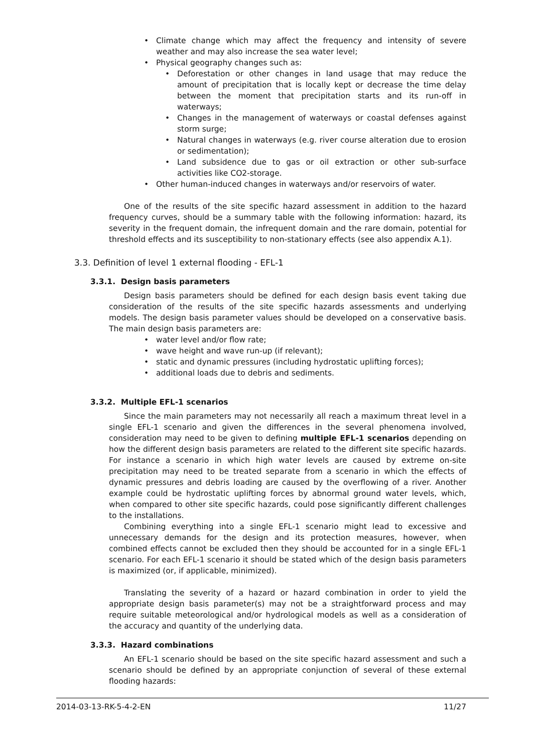Climate change which may affect the frequency and intensity of severe weather and may also increase the sea water level;
Physical geography changes such as:
Deforestation or other changes in land usage that may reduce the amount of precipitation that is locally kept or decrease the time delay between the moment that precipitation starts and its run-off in waterways;
Changes in the management of waterways or coastal defenses against storm surge;
Natural changes in waterways (e.g. river course alteration due to erosion or sedimentation);
Land subsidence due to gas or oil extraction or other sub-surface activities like CO2-storage.
Other human-induced changes in waterways and/or reservoirs of water.
One of the results of the site specific hazard assessment in addition to the hazard frequency curves, should be a summary table with the following information: hazard, its severity in the frequent domain, the infrequent domain and the rare domain, potential for threshold effects and its susceptibility to non-stationary effects (see also appendix A.1).
3.3. Definition of level 1 external flooding - EFL-1
3.3.1. Design basis parameters
Design basis parameters should be defined for each design basis event taking due consideration of the results of the site specific hazards assessments and underlying models. The design basis parameter values should be developed on a conservative basis. The main design basis parameters are:
water level and/or flow rate;
wave height and wave run-up (if relevant);
static and dynamic pressures (including hydrostatic uplifting forces);
additional loads due to debris and sediments.
3.3.2. Multiple EFL-1 scenarios
Since the main parameters may not necessarily all reach a maximum threat level in a single EFL-1 scenario and given the differences in the several phenomena involved, consideration may need to be given to defining multiple EFL-1 scenarios depending on how the different design basis parameters are related to the different site specific hazards. For instance a scenario in which high water levels are caused by extreme on-site precipitation may need to be treated separate from a scenario in which the effects of dynamic pressures and debris loading are caused by the overflowing of a river. Another example could be hydrostatic uplifting forces by abnormal ground water levels, which, when compared to other site specific hazards, could pose significantly different challenges to the installations.
Combining everything into a single EFL-1 scenario might lead to excessive and unnecessary demands for the design and its protection measures, however, when combined effects cannot be excluded then they should be accounted for in a single EFL-1 scenario. For each EFL-1 scenario it should be stated which of the design basis parameters is maximized (or, if applicable, minimized).
Translating the severity of a hazard or hazard combination in order to yield the appropriate design basis parameter(s) may not be a straightforward process and may require suitable meteorological and/or hydrological models as well as a consideration of the accuracy and quantity of the underlying data.
3.3.3. Hazard combinations
An EFL-1 scenario should be based on the site specific hazard assessment and such a scenario should be defined by an appropriate conjunction of several of these external flooding hazards:
2014-03-13-RK-5-4-2-EN 11/27